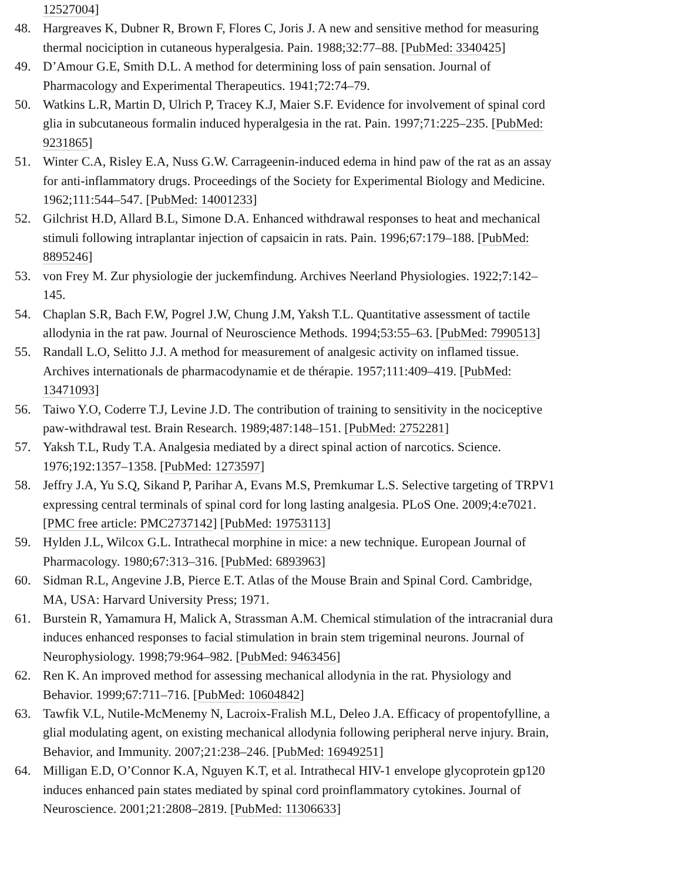12527004]
48. Hargreaves K, Dubner R, Brown F, Flores C, Joris J. A new and sensitive method for measuring thermal nociciption in cutaneous hyperalgesia. Pain. 1988;32:77–88. [PubMed: 3340425]
49. D’Amour G.E, Smith D.L. A method for determining loss of pain sensation. Journal of Pharmacology and Experimental Therapeutics. 1941;72:74–79.
50. Watkins L.R, Martin D, Ulrich P, Tracey K.J, Maier S.F. Evidence for involvement of spinal cord glia in subcutaneous formalin induced hyperalgesia in the rat. Pain. 1997;71:225–235. [PubMed: 9231865]
51. Winter C.A, Risley E.A, Nuss G.W. Carrageenin-induced edema in hind paw of the rat as an assay for anti-inflammatory drugs. Proceedings of the Society for Experimental Biology and Medicine. 1962;111:544–547. [PubMed: 14001233]
52. Gilchrist H.D, Allard B.L, Simone D.A. Enhanced withdrawal responses to heat and mechanical stimuli following intraplantar injection of capsaicin in rats. Pain. 1996;67:179–188. [PubMed: 8895246]
53. von Frey M. Zur physiologie der juckemfindung. Archives Neerland Physiologies. 1922;7:142–145.
54. Chaplan S.R, Bach F.W, Pogrel J.W, Chung J.M, Yaksh T.L. Quantitative assessment of tactile allodynia in the rat paw. Journal of Neuroscience Methods. 1994;53:55–63. [PubMed: 7990513]
55. Randall L.O, Selitto J.J. A method for measurement of analgesic activity on inflamed tissue. Archives internationals de pharmacodynamie et de thérapie. 1957;111:409–419. [PubMed: 13471093]
56. Taiwo Y.O, Coderre T.J, Levine J.D. The contribution of training to sensitivity in the nociceptive paw-withdrawal test. Brain Research. 1989;487:148–151. [PubMed: 2752281]
57. Yaksh T.L, Rudy T.A. Analgesia mediated by a direct spinal action of narcotics. Science. 1976;192:1357–1358. [PubMed: 1273597]
58. Jeffry J.A, Yu S.Q, Sikand P, Parihar A, Evans M.S, Premkumar L.S. Selective targeting of TRPV1 expressing central terminals of spinal cord for long lasting analgesia. PLoS One. 2009;4:e7021. [PMC free article: PMC2737142] [PubMed: 19753113]
59. Hylden J.L, Wilcox G.L. Intrathecal morphine in mice: a new technique. European Journal of Pharmacology. 1980;67:313–316. [PubMed: 6893963]
60. Sidman R.L, Angevine J.B, Pierce E.T. Atlas of the Mouse Brain and Spinal Cord. Cambridge, MA, USA: Harvard University Press; 1971.
61. Burstein R, Yamamura H, Malick A, Strassman A.M. Chemical stimulation of the intracranial dura induces enhanced responses to facial stimulation in brain stem trigeminal neurons. Journal of Neurophysiology. 1998;79:964–982. [PubMed: 9463456]
62. Ren K. An improved method for assessing mechanical allodynia in the rat. Physiology and Behavior. 1999;67:711–716. [PubMed: 10604842]
63. Tawfik V.L, Nutile-McMenemy N, Lacroix-Fralish M.L, Deleo J.A. Efficacy of propentofylline, a glial modulating agent, on existing mechanical allodynia following peripheral nerve injury. Brain, Behavior, and Immunity. 2007;21:238–246. [PubMed: 16949251]
64. Milligan E.D, O’Connor K.A, Nguyen K.T, et al. Intrathecal HIV-1 envelope glycoprotein gp120 induces enhanced pain states mediated by spinal cord proinflammatory cytokines. Journal of Neuroscience. 2001;21:2808–2819. [PubMed: 11306633]